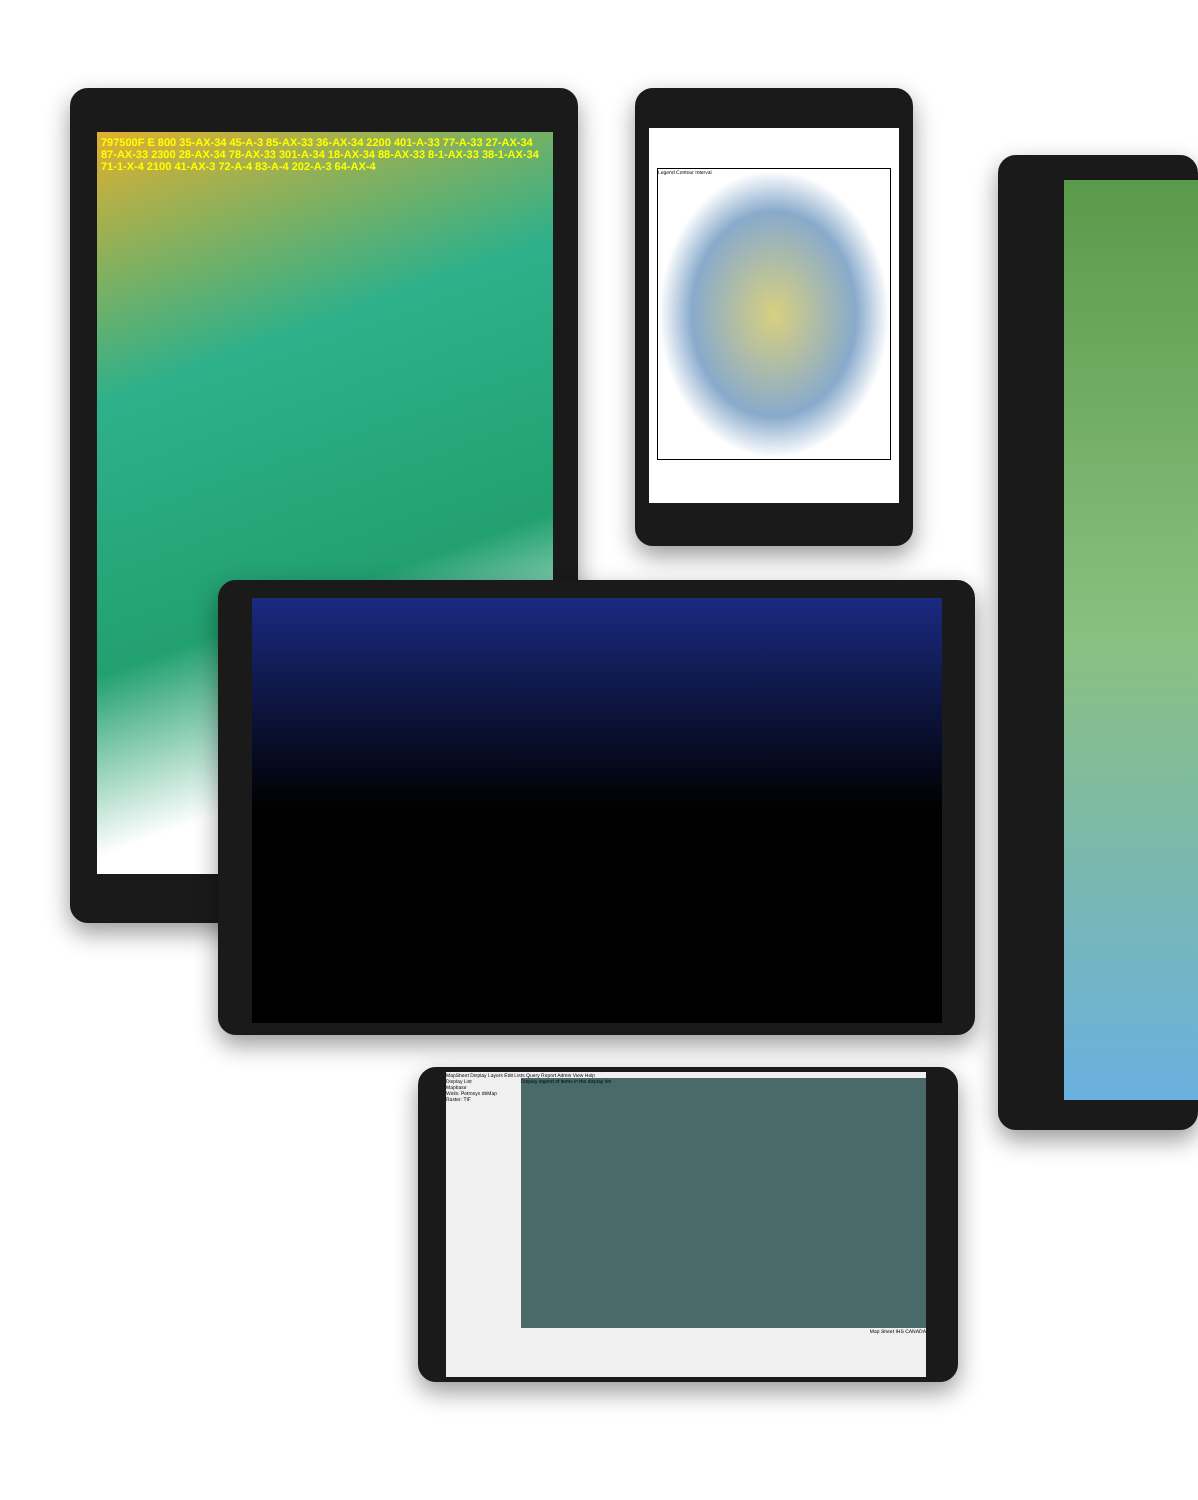797500F E 800 35-AX-34 45-A-3 85-AX-33 36-AX-34 2200 401-A-33 77-A-33 27-AX-34 87-AX-33 2300 28-AX-34 78-AX-33 301-A-34 18-AX-34 88-AX-33 8-1-AX-33 38-1-AX-34 71-1-X-4 2100 41-AX-3 72-A-4 83-A-4 202-A-3 64-AX-4
Legend Contour Interval
MapSheet Display Layers Edit Lists Query Report Admin View Help
Display List
Mapbase
Wells: Petrosys dbMap
Raster: TIF
Display legend of items in the display list
Map Sheet IHS CANADA